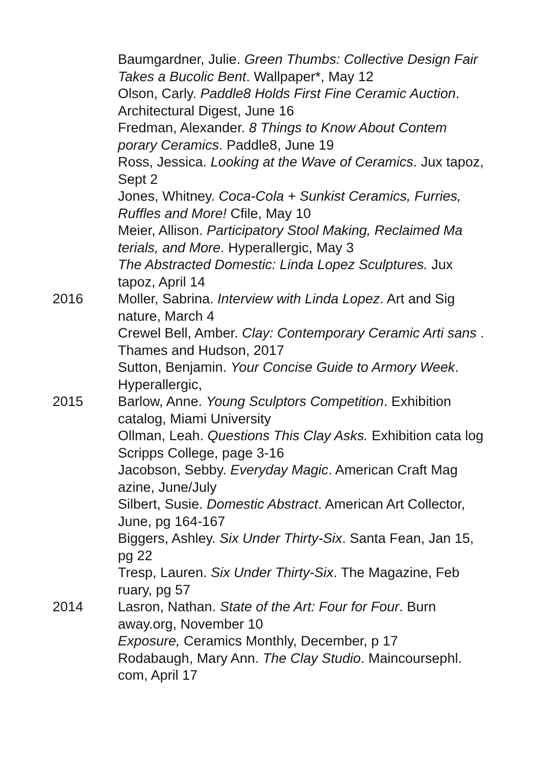Baumgardner, Julie. Green Thumbs: Collective Design Fair Takes a Bucolic Bent. Wallpaper*, May 12
Olson, Carly. Paddle8 Holds First Fine Ceramic Auction. Architectural Digest, June 16
Fredman, Alexander. 8 Things to Know About Contem porary Ceramics. Paddle8, June 19
Ross, Jessica. Looking at the Wave of Ceramics. Jux tapoz, Sept 2
Jones, Whitney. Coca-Cola + Sunkist Ceramics, Furries, Ruffles and More! Cfile, May 10
Meier, Allison. Participatory Stool Making, Reclaimed Ma terials, and More. Hyperallergic, May 3
The Abstracted Domestic: Linda Lopez Sculptures. Jux tapoz, April 14
2016 Moller, Sabrina. Interview with Linda Lopez. Art and Sig nature, March 4
Crewel Bell, Amber. Clay: Contemporary Ceramic Arti sans . Thames and Hudson, 2017
Sutton, Benjamin. Your Concise Guide to Armory Week. Hyperallergic,
2015 Barlow, Anne. Young Sculptors Competition. Exhibition catalog, Miami University
Ollman, Leah. Questions This Clay Asks. Exhibition cata log Scripps College, page 3-16
Jacobson, Sebby. Everyday Magic. American Craft Mag azine, June/July
Silbert, Susie. Domestic Abstract. American Art Collector, June, pg 164-167
Biggers, Ashley. Six Under Thirty-Six. Santa Fean, Jan 15, pg 22
Tresp, Lauren. Six Under Thirty-Six. The Magazine, Feb ruary, pg 57
2014 Lasron, Nathan. State of the Art: Four for Four. Burn away.org, November 10
Exposure, Ceramics Monthly, December, p 17
Rodabaugh, Mary Ann. The Clay Studio. Maincoursephl. com, April 17